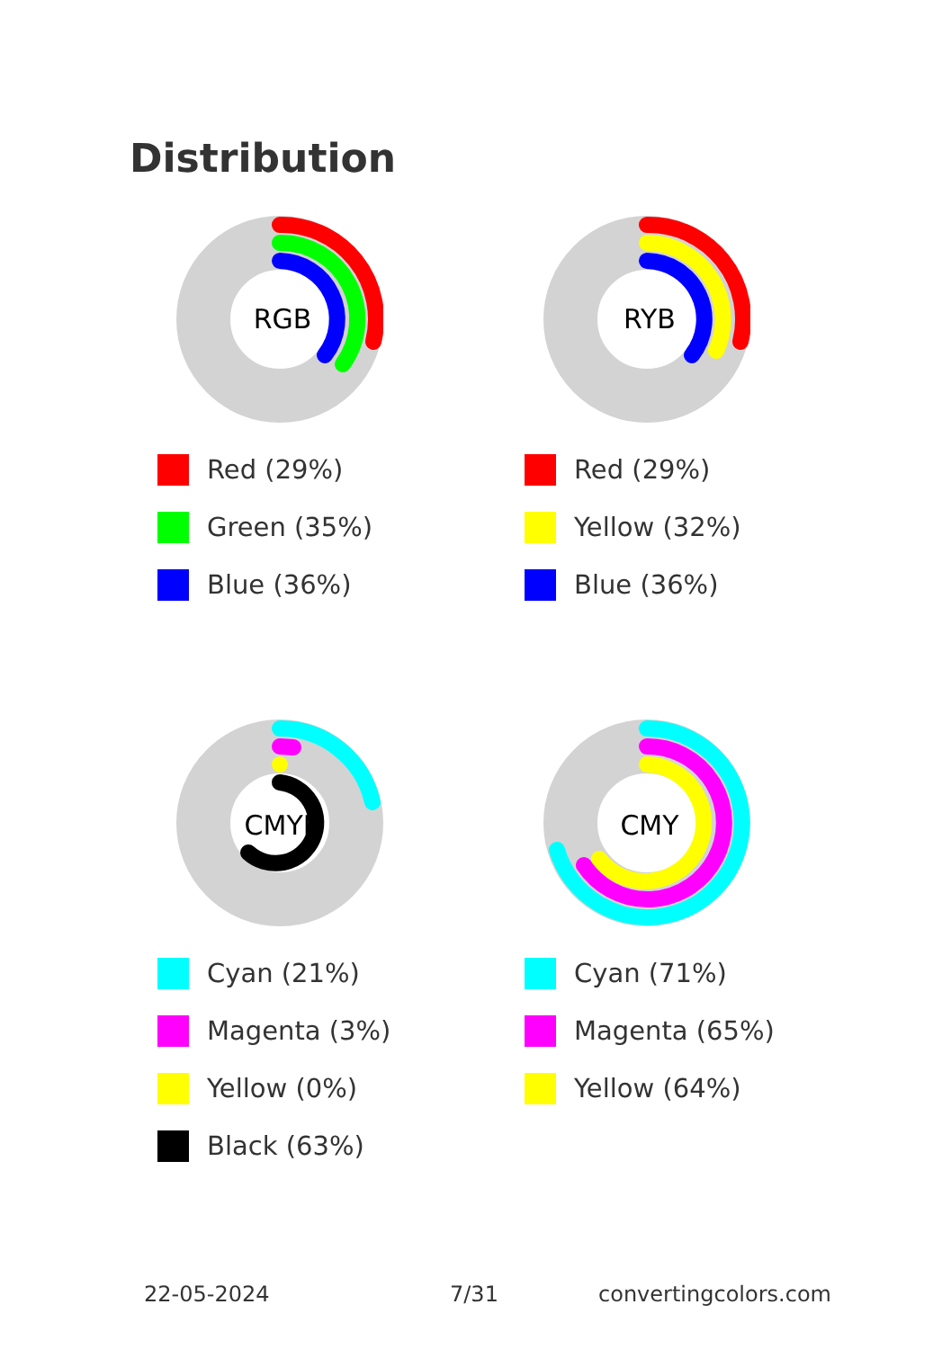Distribution
RGB
Red (29%)
Green (35%)
Blue (36%)
RYB
Red (29%)
Yellow (32%)
Blue (36%)
CMYK
Cyan (21%)
Magenta (3%)
Yellow (0%)
Black (63%)
CMY
Cyan (71%)
Magenta (65%)
Yellow (64%)
22-05-2024 7/31 convertingcolors.com